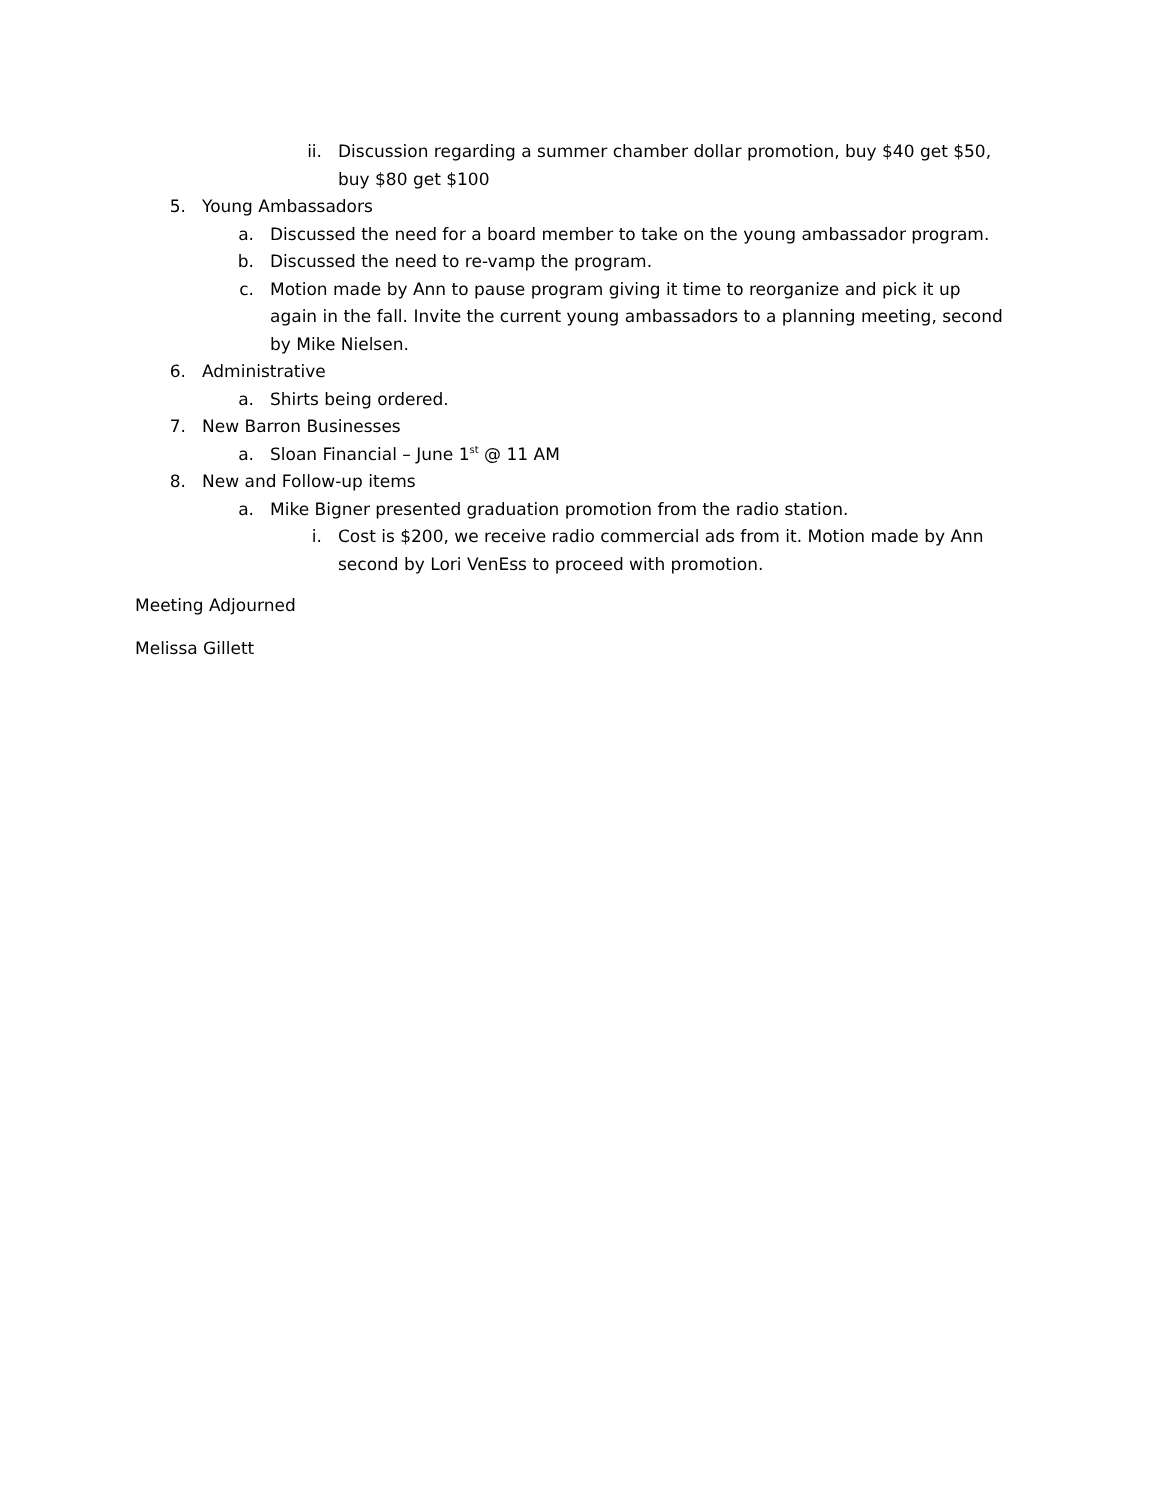ii. Discussion regarding a summer chamber dollar promotion, buy $40 get $50, buy $80 get $100
5. Young Ambassadors
a. Discussed the need for a board member to take on the young ambassador program.
b. Discussed the need to re-vamp the program.
c. Motion made by Ann to pause program giving it time to reorganize and pick it up again in the fall. Invite the current young ambassadors to a planning meeting, second by Mike Nielsen.
6. Administrative
a. Shirts being ordered.
7. New Barron Businesses
a. Sloan Financial – June 1<sup>st</sup> @ 11 AM
8. New and Follow-up items
a. Mike Bigner presented graduation promotion from the radio station.
i. Cost is $200, we receive radio commercial ads from it. Motion made by Ann second by Lori VenEss to proceed with promotion.
Meeting Adjourned
Melissa Gillett